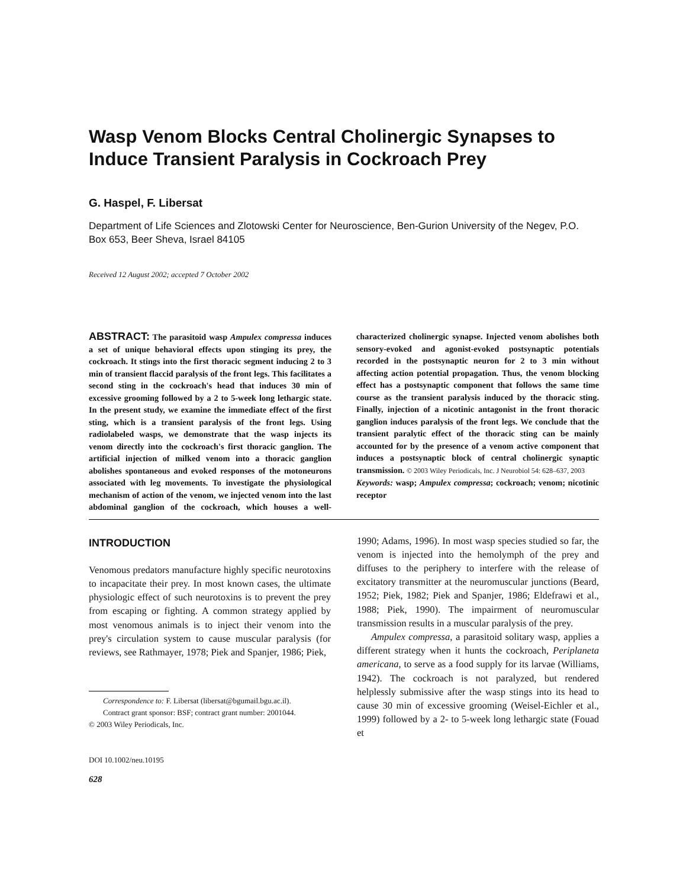Wasp Venom Blocks Central Cholinergic Synapses to Induce Transient Paralysis in Cockroach Prey
G. Haspel, F. Libersat
Department of Life Sciences and Zlotowski Center for Neuroscience, Ben-Gurion University of the Negev, P.O. Box 653, Beer Sheva, Israel 84105
Received 12 August 2002; accepted 7 October 2002
ABSTRACT: The parasitoid wasp Ampulex compressa induces a set of unique behavioral effects upon stinging its prey, the cockroach. It stings into the first thoracic segment inducing 2 to 3 min of transient flaccid paralysis of the front legs. This facilitates a second sting in the cockroach's head that induces 30 min of excessive grooming followed by a 2 to 5-week long lethargic state. In the present study, we examine the immediate effect of the first sting, which is a transient paralysis of the front legs. Using radiolabeled wasps, we demonstrate that the wasp injects its venom directly into the cockroach's first thoracic ganglion. The artificial injection of milked venom into a thoracic ganglion abolishes spontaneous and evoked responses of the motoneurons associated with leg movements. To investigate the physiological mechanism of action of the venom, we injected venom into the last abdominal ganglion of the cockroach, which houses a well-characterized cholinergic synapse. Injected venom abolishes both sensory-evoked and agonist-evoked postsynaptic potentials recorded in the postsynaptic neuron for 2 to 3 min without affecting action potential propagation. Thus, the venom blocking effect has a postsynaptic component that follows the same time course as the transient paralysis induced by the thoracic sting. Finally, injection of a nicotinic antagonist in the front thoracic ganglion induces paralysis of the front legs. We conclude that the transient paralytic effect of the thoracic sting can be mainly accounted for by the presence of a venom active component that induces a postsynaptic block of central cholinergic synaptic transmission. © 2003 Wiley Periodicals, Inc. J Neurobiol 54: 628–637, 2003
Keywords: wasp; Ampulex compressa; cockroach; venom; nicotinic receptor
INTRODUCTION
Venomous predators manufacture highly specific neurotoxins to incapacitate their prey. In most known cases, the ultimate physiologic effect of such neurotoxins is to prevent the prey from escaping or fighting. A common strategy applied by most venomous animals is to inject their venom into the prey's circulation system to cause muscular paralysis (for reviews, see Rathmayer, 1978; Piek and Spanjer, 1986; Piek,
Correspondence to: F. Libersat (libersat@bgumail.bgu.ac.il).
Contract grant sponsor: BSF; contract grant number: 2001044.
© 2003 Wiley Periodicals, Inc.
DOI 10.1002/neu.10195
628
1990; Adams, 1996). In most wasp species studied so far, the venom is injected into the hemolymph of the prey and diffuses to the periphery to interfere with the release of excitatory transmitter at the neuromuscular junctions (Beard, 1952; Piek, 1982; Piek and Spanjer, 1986; Eldefrawi et al., 1988; Piek, 1990). The impairment of neuromuscular transmission results in a muscular paralysis of the prey.
Ampulex compressa, a parasitoid solitary wasp, applies a different strategy when it hunts the cockroach, Periplaneta americana, to serve as a food supply for its larvae (Williams, 1942). The cockroach is not paralyzed, but rendered helplessly submissive after the wasp stings into its head to cause 30 min of excessive grooming (Weisel-Eichler et al., 1999) followed by a 2- to 5-week long lethargic state (Fouad et